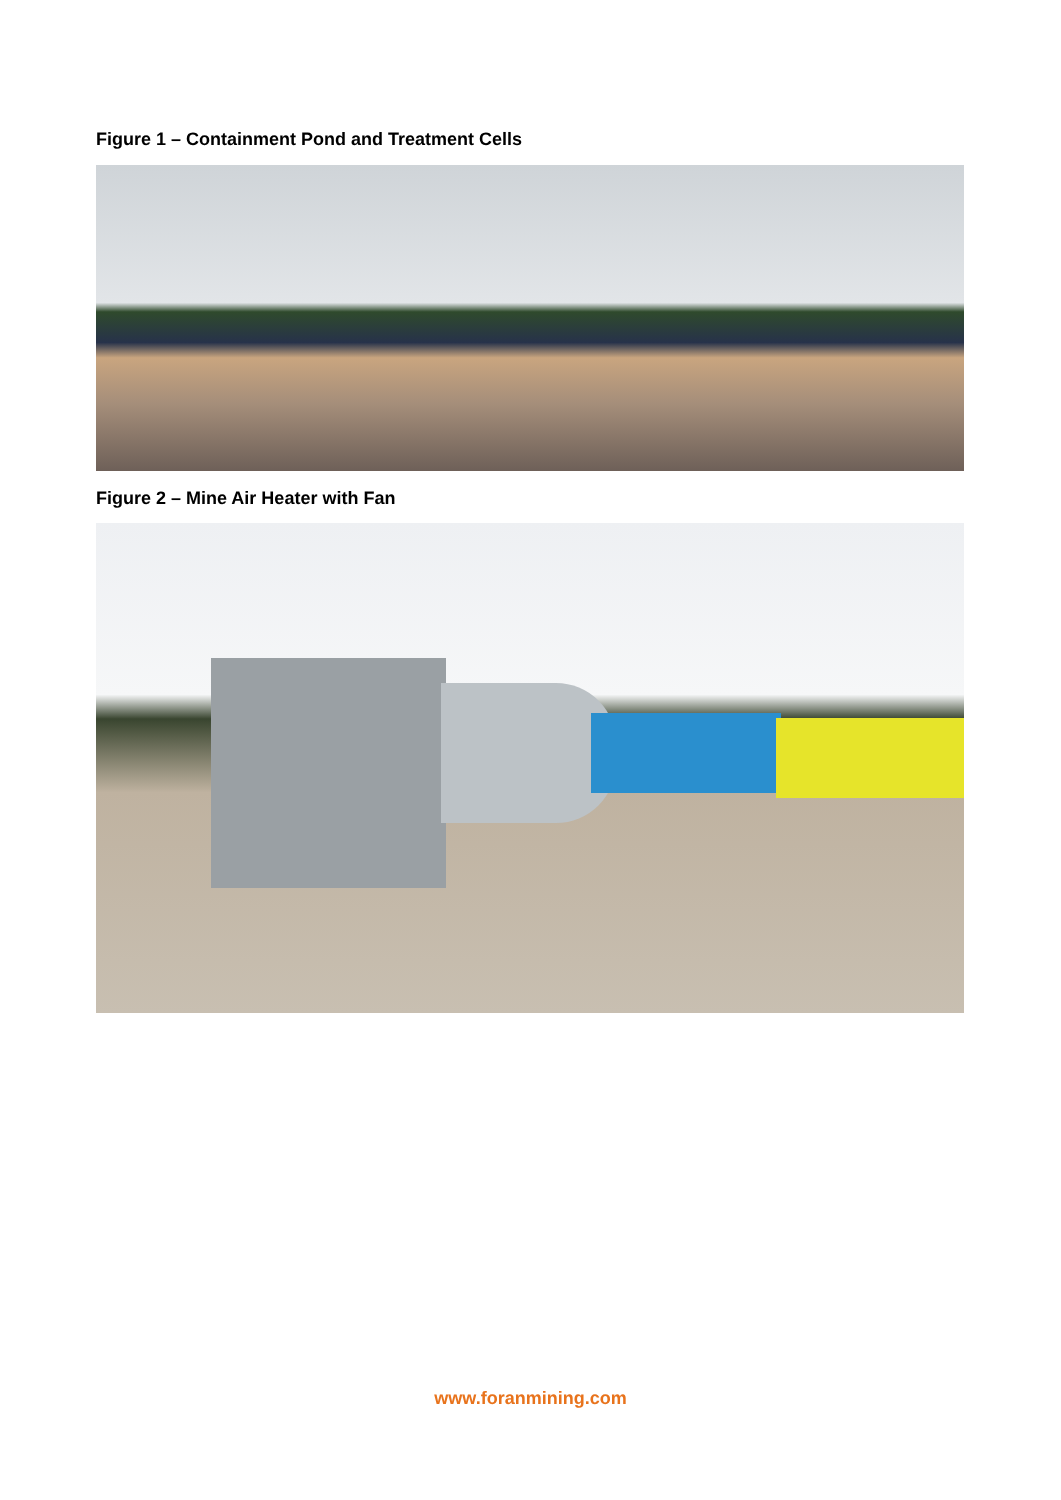Figure 1 – Containment Pond and Treatment Cells
Figure 2 – Mine Air Heater with Fan
www.foranmining.com